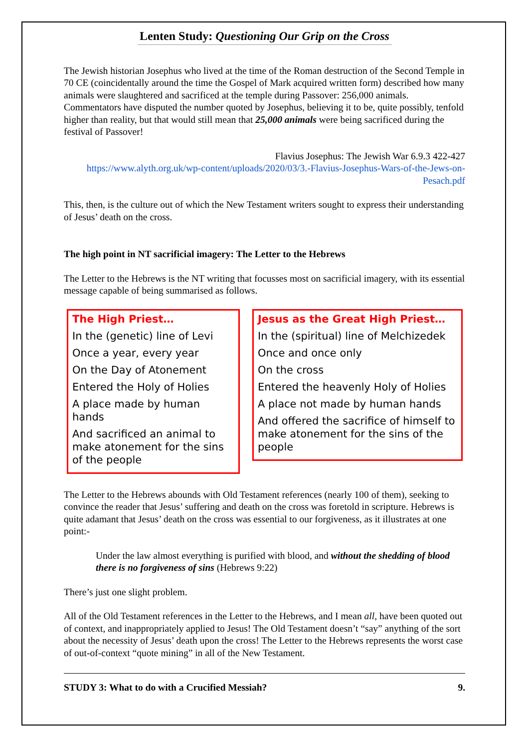Lenten Study: Questioning Our Grip on the Cross
The Jewish historian Josephus who lived at the time of the Roman destruction of the Second Temple in 70 CE (coincidentally around the time the Gospel of Mark acquired written form) described how many animals were slaughtered and sacrificed at the temple during Passover: 256,000 animals. Commentators have disputed the number quoted by Josephus, believing it to be, quite possibly, tenfold higher than reality, but that would still mean that 25,000 animals were being sacrificed during the festival of Passover!
Flavius Josephus: The Jewish War 6.9.3 422-427
https://www.alyth.org.uk/wp-content/uploads/2020/03/3.-Flavius-Josephus-Wars-of-the-Jews-on-Pesach.pdf
This, then, is the culture out of which the New Testament writers sought to express their understanding of Jesus’ death on the cross.
The high point in NT sacrificial imagery: The Letter to the Hebrews
The Letter to the Hebrews is the NT writing that focusses most on sacrificial imagery, with its essential message capable of being summarised as follows.
The High Priest…
In the (genetic) line of Levi
Once a year, every year
On the Day of Atonement
Entered the Holy of Holies
A place made by human hands
And sacrificed an animal to make atonement for the sins of the people
Jesus as the Great High Priest…
In the (spiritual) line of Melchizedek
Once and once only
On the cross
Entered the heavenly Holy of Holies
A place not made by human hands
And offered the sacrifice of himself to make atonement for the sins of the people
The Letter to the Hebrews abounds with Old Testament references (nearly 100 of them), seeking to convince the reader that Jesus’ suffering and death on the cross was foretold in scripture. Hebrews is quite adamant that Jesus’ death on the cross was essential to our forgiveness, as it illustrates at one point:-
Under the law almost everything is purified with blood, and without the shedding of blood there is no forgiveness of sins (Hebrews 9:22)
There’s just one slight problem.
All of the Old Testament references in the Letter to the Hebrews, and I mean all, have been quoted out of context, and inappropriately applied to Jesus! The Old Testament doesn’t “say” anything of the sort about the necessity of Jesus’ death upon the cross! The Letter to the Hebrews represents the worst case of out-of-context “quote mining” in all of the New Testament.
STUDY 3: What to do with a Crucified Messiah? 9.